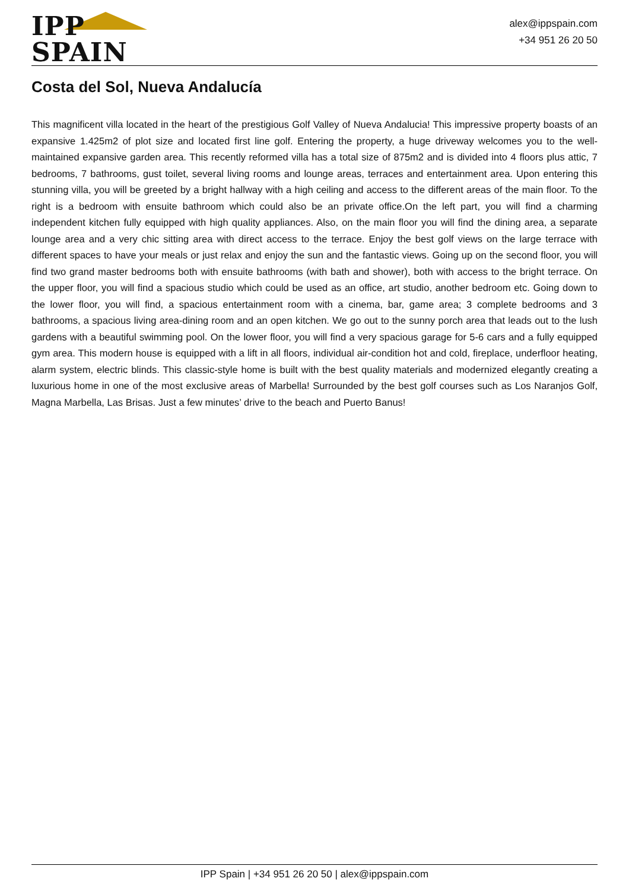IPP SPAIN
alex@ippspain.com
+34 951 26 20 50
Costa del Sol, Nueva Andalucía
This magnificent villa located in the heart of the prestigious Golf Valley of Nueva Andalucia! This impressive property boasts of an expansive 1.425m2 of plot size and located first line golf. Entering the property, a huge driveway welcomes you to the well-maintained expansive garden area. This recently reformed villa has a total size of 875m2 and is divided into 4 floors plus attic, 7 bedrooms, 7 bathrooms, gust toilet, several living rooms and lounge areas, terraces and entertainment area. Upon entering this stunning villa, you will be greeted by a bright hallway with a high ceiling and access to the different areas of the main floor. To the right is a bedroom with ensuite bathroom which could also be an private office.On the left part, you will find a charming independent kitchen fully equipped with high quality appliances. Also, on the main floor you will find the dining area, a separate lounge area and a very chic sitting area with direct access to the terrace. Enjoy the best golf views on the large terrace with different spaces to have your meals or just relax and enjoy the sun and the fantastic views. Going up on the second floor, you will find two grand master bedrooms both with ensuite bathrooms (with bath and shower), both with access to the bright terrace. On the upper floor, you will find a spacious studio which could be used as an office, art studio, another bedroom etc. Going down to the lower floor, you will find, a spacious entertainment room with a cinema, bar, game area; 3 complete bedrooms and 3 bathrooms, a spacious living area-dining room and an open kitchen. We go out to the sunny porch area that leads out to the lush gardens with a beautiful swimming pool. On the lower floor, you will find a very spacious garage for 5-6 cars and a fully equipped gym area. This modern house is equipped with a lift in all floors, individual air-condition hot and cold, fireplace, underfloor heating, alarm system, electric blinds. This classic-style home is built with the best quality materials and modernized elegantly creating a luxurious home in one of the most exclusive areas of Marbella! Surrounded by the best golf courses such as Los Naranjos Golf, Magna Marbella, Las Brisas. Just a few minutes’ drive to the beach and Puerto Banus!
IPP Spain | +34 951 26 20 50 | alex@ippspain.com